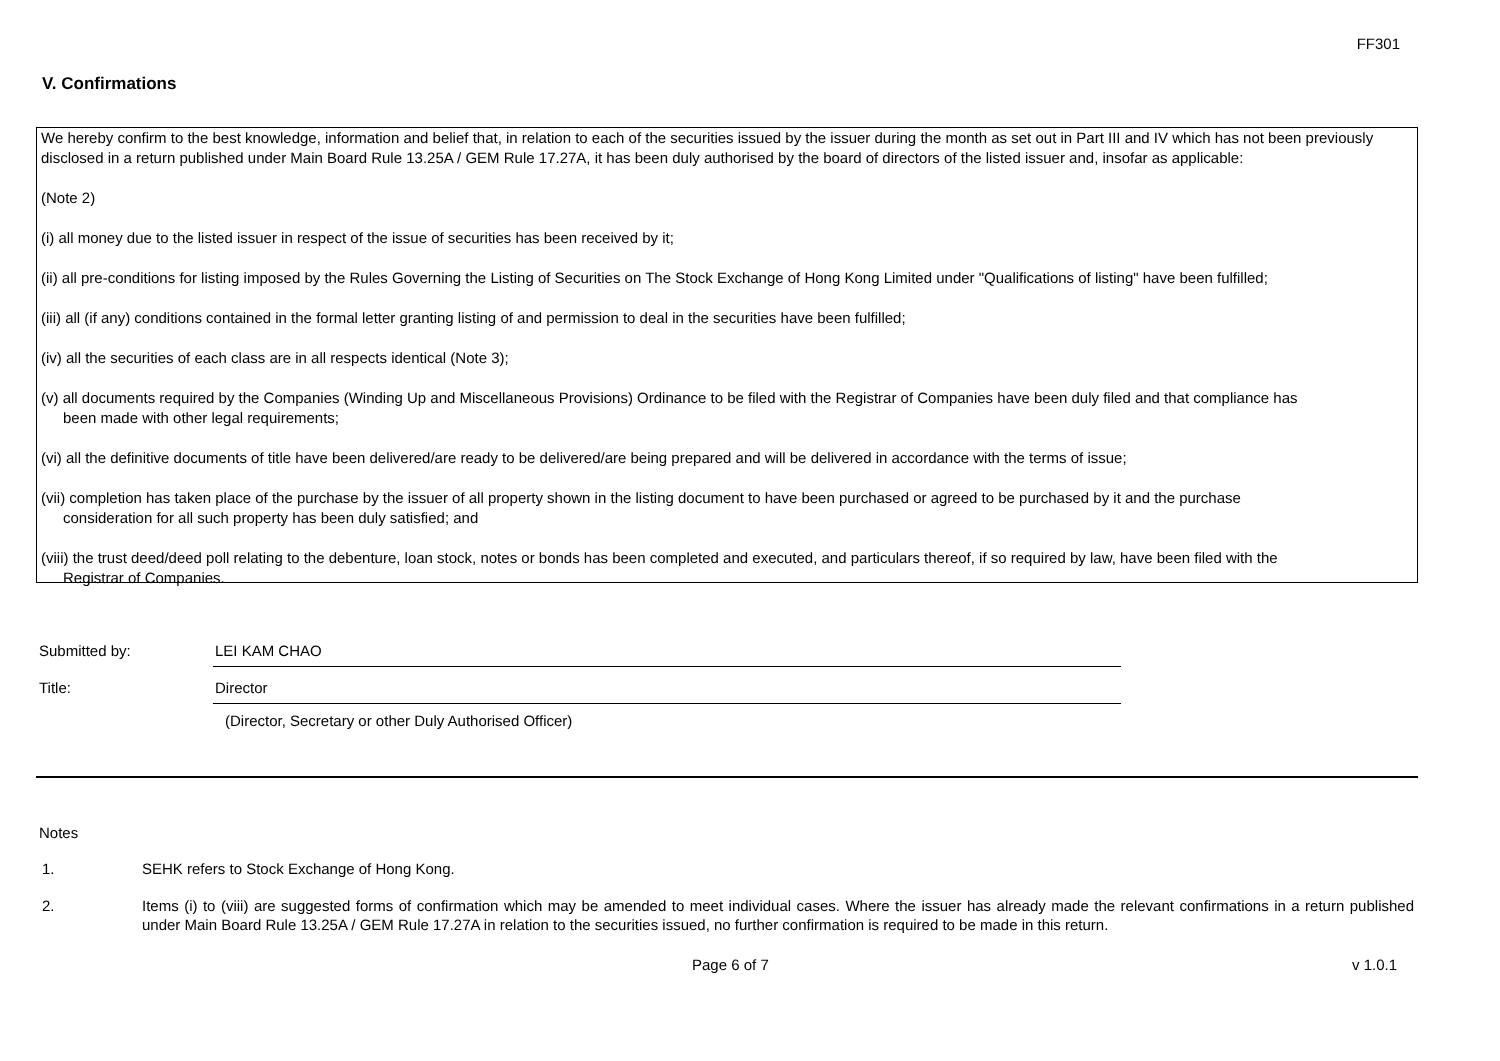FF301
V. Confirmations
We hereby confirm to the best knowledge, information and belief that, in relation to each of the securities issued by the issuer during the month as set out in Part III and IV which has not been previously disclosed in a return published under Main Board Rule 13.25A / GEM Rule 17.27A, it has been duly authorised by the board of directors of the listed issuer and, insofar as applicable:
(Note 2)
(i) all money due to the listed issuer in respect of the issue of securities has been received by it;
(ii) all pre-conditions for listing imposed by the Rules Governing the Listing of Securities on The Stock Exchange of Hong Kong Limited under "Qualifications of listing" have been fulfilled;
(iii) all (if any) conditions contained in the formal letter granting listing of and permission to deal in the securities have been fulfilled;
(iv) all the securities of each class are in all respects identical (Note 3);
(v) all documents required by the Companies (Winding Up and Miscellaneous Provisions) Ordinance to be filed with the Registrar of Companies have been duly filed and that compliance has
been made with other legal requirements;
(vi) all the definitive documents of title have been delivered/are ready to be delivered/are being prepared and will be delivered in accordance with the terms of issue;
(vii) completion has taken place of the purchase by the issuer of all property shown in the listing document to have been purchased or agreed to be purchased by it and the purchase
consideration for all such property has been duly satisfied; and
(viii) the trust deed/deed poll relating to the debenture, loan stock, notes or bonds has been completed and executed, and particulars thereof, if so required by law, have been filed with the
Registrar of Companies.
Submitted by:
LEI KAM CHAO
Title:
Director
(Director, Secretary or other Duly Authorised Officer)
Notes
1. SEHK refers to Stock Exchange of Hong Kong.
2. Items (i) to (viii) are suggested forms of confirmation which may be amended to meet individual cases. Where the issuer has already made the relevant confirmations in a return published under Main Board Rule 13.25A / GEM Rule 17.27A in relation to the securities issued, no further confirmation is required to be made in this return.
Page 6 of 7 v 1.0.1